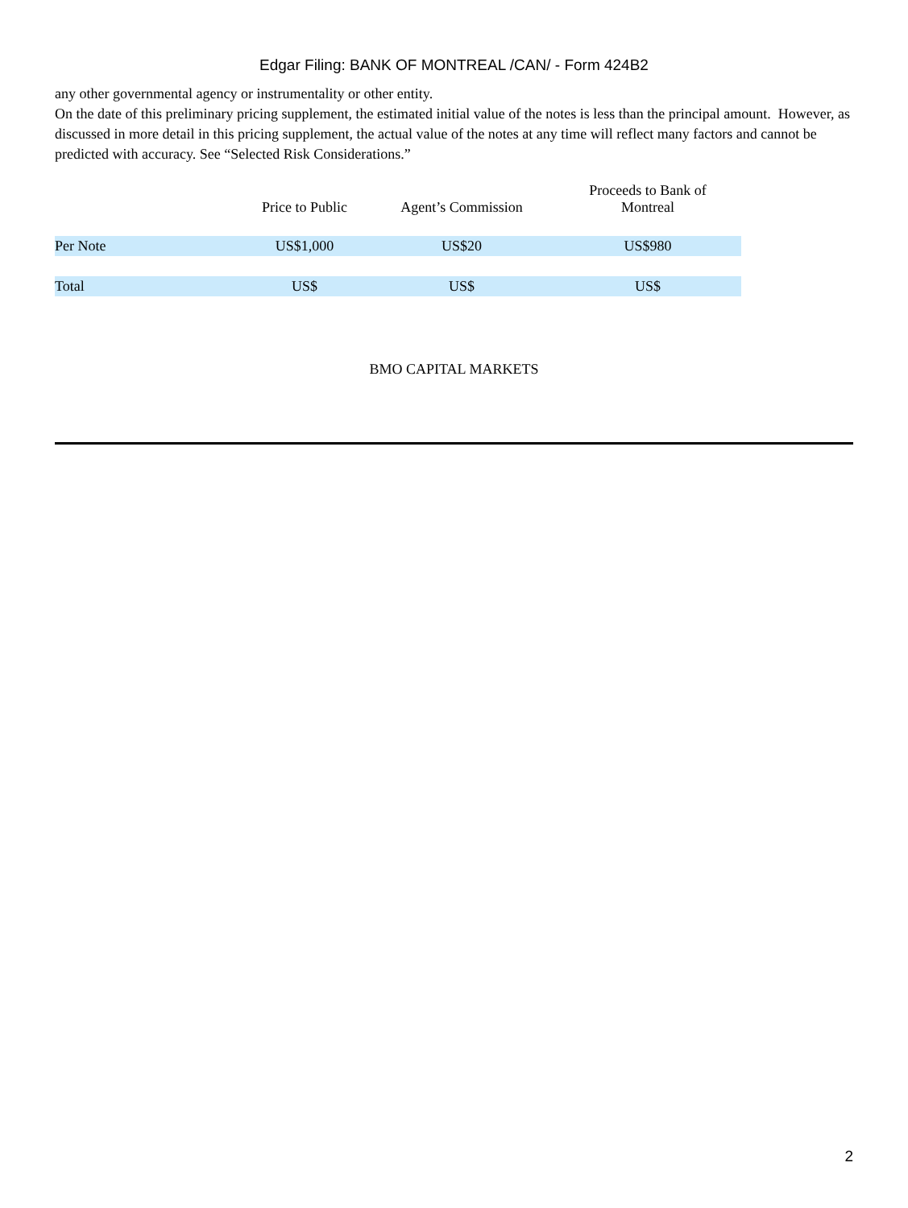Edgar Filing: BANK OF MONTREAL /CAN/ - Form 424B2
any other governmental agency or instrumentality or other entity.
On the date of this preliminary pricing supplement, the estimated initial value of the notes is less than the principal amount. However, as discussed in more detail in this pricing supplement, the actual value of the notes at any time will reflect many factors and cannot be predicted with accuracy. See “Selected Risk Considerations.”
| | Price to Public | Agent’s Commission | Proceeds to Bank of Montreal |
| --- | --- | --- | --- |
| Per Note | US$1,000 | US$20 | US$980 |
| Total | US$ | US$ | US$ |
BMO CAPITAL MARKETS
2